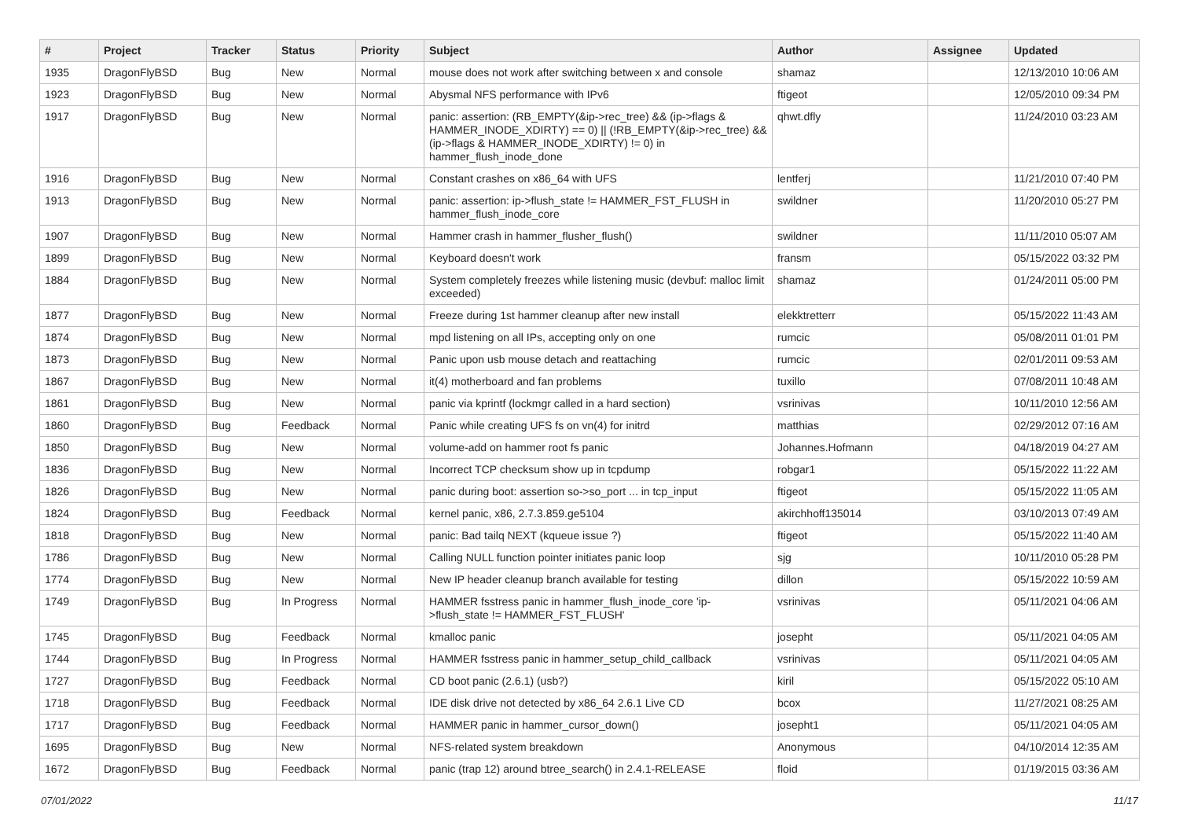| # | Project | Tracker | Status | Priority | Subject | Author | Assignee | Updated |
| --- | --- | --- | --- | --- | --- | --- | --- | --- |
| 1935 | DragonFlyBSD | Bug | New | Normal | mouse does not work after switching between x and console | shamaz | | 12/13/2010 10:06 AM |
| 1923 | DragonFlyBSD | Bug | New | Normal | Abysmal NFS performance with IPv6 | ftigeot | | 12/05/2010 09:34 PM |
| 1917 | DragonFlyBSD | Bug | New | Normal | panic: assertion: (RB_EMPTY(&ip->rec_tree) && (ip->flags & HAMMER_INODE_XDIRTY) == 0) // (!RB_EMPTY(&ip->rec_tree) && (ip->flags & HAMMER_INODE_XDIRTY) != 0) in hammer_flush_inode_done | qhwt.dfly | | 11/24/2010 03:23 AM |
| 1916 | DragonFlyBSD | Bug | New | Normal | Constant crashes on x86_64 with UFS | lentferj | | 11/21/2010 07:40 PM |
| 1913 | DragonFlyBSD | Bug | New | Normal | panic: assertion: ip->flush_state != HAMMER_FST_FLUSH in hammer_flush_inode_core | swildner | | 11/20/2010 05:27 PM |
| 1907 | DragonFlyBSD | Bug | New | Normal | Hammer crash in hammer_flusher_flush() | swildner | | 11/11/2010 05:07 AM |
| 1899 | DragonFlyBSD | Bug | New | Normal | Keyboard doesn't work | fransm | | 05/15/2022 03:32 PM |
| 1884 | DragonFlyBSD | Bug | New | Normal | System completely freezes while listening music (devbuf: malloc limit exceeded) | shamaz | | 01/24/2011 05:00 PM |
| 1877 | DragonFlyBSD | Bug | New | Normal | Freeze during 1st hammer cleanup after new install | elekktretterr | | 05/15/2022 11:43 AM |
| 1874 | DragonFlyBSD | Bug | New | Normal | mpd listening on all IPs, accepting only on one | rumcic | | 05/08/2011 01:01 PM |
| 1873 | DragonFlyBSD | Bug | New | Normal | Panic upon usb mouse detach and reattaching | rumcic | | 02/01/2011 09:53 AM |
| 1867 | DragonFlyBSD | Bug | New | Normal | it(4) motherboard and fan problems | tuxillo | | 07/08/2011 10:48 AM |
| 1861 | DragonFlyBSD | Bug | New | Normal | panic via kprintf (lockmgr called in a hard section) | vsrinivas | | 10/11/2010 12:56 AM |
| 1860 | DragonFlyBSD | Bug | Feedback | Normal | Panic while creating UFS fs on vn(4) for initrd | matthias | | 02/29/2012 07:16 AM |
| 1850 | DragonFlyBSD | Bug | New | Normal | volume-add on hammer root fs panic | Johannes.Hofmann | | 04/18/2019 04:27 AM |
| 1836 | DragonFlyBSD | Bug | New | Normal | Incorrect TCP checksum show up in tcpdump | robgar1 | | 05/15/2022 11:22 AM |
| 1826 | DragonFlyBSD | Bug | New | Normal | panic during boot: assertion so->so_port ... in tcp_input | ftigeot | | 05/15/2022 11:05 AM |
| 1824 | DragonFlyBSD | Bug | Feedback | Normal | kernel panic, x86, 2.7.3.859.ge5104 | akirchhoff135014 | | 03/10/2013 07:49 AM |
| 1818 | DragonFlyBSD | Bug | New | Normal | panic: Bad tailq NEXT (kqueue issue ?) | ftigeot | | 05/15/2022 11:40 AM |
| 1786 | DragonFlyBSD | Bug | New | Normal | Calling NULL function pointer initiates panic loop | sjg | | 10/11/2010 05:28 PM |
| 1774 | DragonFlyBSD | Bug | New | Normal | New IP header cleanup branch available for testing | dillon | | 05/15/2022 10:59 AM |
| 1749 | DragonFlyBSD | Bug | In Progress | Normal | HAMMER fsstress panic in hammer_flush_inode_core 'ip->flush_state != HAMMER_FST_FLUSH' | vsrinivas | | 05/11/2021 04:06 AM |
| 1745 | DragonFlyBSD | Bug | Feedback | Normal | kmalloc panic | josepht | | 05/11/2021 04:05 AM |
| 1744 | DragonFlyBSD | Bug | In Progress | Normal | HAMMER fsstress panic in hammer_setup_child_callback | vsrinivas | | 05/11/2021 04:05 AM |
| 1727 | DragonFlyBSD | Bug | Feedback | Normal | CD boot panic (2.6.1) (usb?) | kiril | | 05/15/2022 05:10 AM |
| 1718 | DragonFlyBSD | Bug | Feedback | Normal | IDE disk drive not detected by x86_64 2.6.1 Live CD | bcox | | 11/27/2021 08:25 AM |
| 1717 | DragonFlyBSD | Bug | Feedback | Normal | HAMMER panic in hammer_cursor_down() | josepht1 | | 05/11/2021 04:05 AM |
| 1695 | DragonFlyBSD | Bug | New | Normal | NFS-related system breakdown | Anonymous | | 04/10/2014 12:35 AM |
| 1672 | DragonFlyBSD | Bug | Feedback | Normal | panic (trap 12) around btree_search() in 2.4.1-RELEASE | floid | | 01/19/2015 03:36 AM |
07/01/2022 11/17